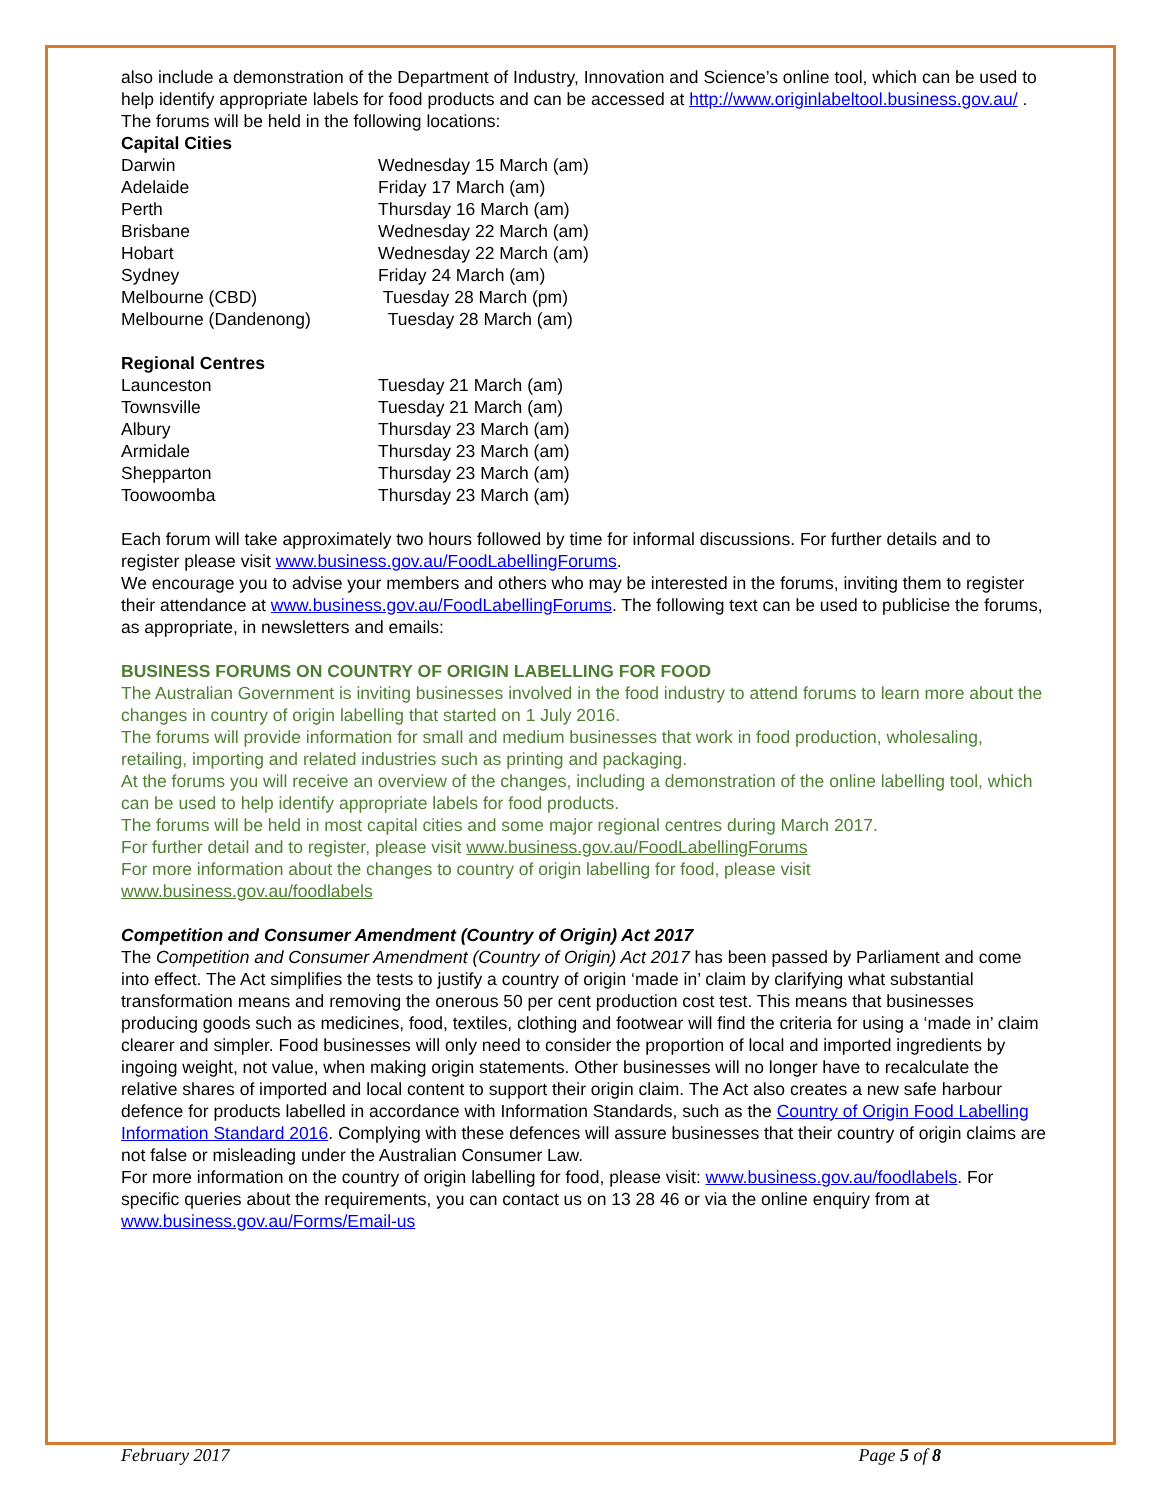also include a demonstration of the Department of Industry, Innovation and Science’s online tool, which can be used to help identify appropriate labels for food products and can be accessed at http://www.originlabeltool.business.gov.au/ .
The forums will be held in the following locations:
Capital Cities
| Darwin | Wednesday 15 March (am) |
| Adelaide | Friday 17 March (am) |
| Perth | Thursday 16 March (am) |
| Brisbane | Wednesday 22 March (am) |
| Hobart | Wednesday 22 March (am) |
| Sydney | Friday 24 March (am) |
| Melbourne (CBD) | Tuesday 28 March (pm) |
| Melbourne (Dandenong) | Tuesday 28 March (am) |
Regional Centres
| Launceston | Tuesday 21 March (am) |
| Townsville | Tuesday 21 March (am) |
| Albury | Thursday 23 March (am) |
| Armidale | Thursday 23 March (am) |
| Shepparton | Thursday 23 March (am) |
| Toowoomba | Thursday 23 March (am) |
Each forum will take approximately two hours followed by time for informal discussions. For further details and to register please visit www.business.gov.au/FoodLabellingForums.
We encourage you to advise your members and others who may be interested in the forums, inviting them to register their attendance at www.business.gov.au/FoodLabellingForums. The following text can be used to publicise the forums, as appropriate, in newsletters and emails:
BUSINESS FORUMS ON COUNTRY OF ORIGIN LABELLING FOR FOOD
The Australian Government is inviting businesses involved in the food industry to attend forums to learn more about the changes in country of origin labelling that started on 1 July 2016.
The forums will provide information for small and medium businesses that work in food production, wholesaling, retailing, importing and related industries such as printing and packaging.
At the forums you will receive an overview of the changes, including a demonstration of the online labelling tool, which can be used to help identify appropriate labels for food products.
The forums will be held in most capital cities and some major regional centres during March 2017.
For further detail and to register, please visit www.business.gov.au/FoodLabellingForums
For more information about the changes to country of origin labelling for food, please visit www.business.gov.au/foodlabels
Competition and Consumer Amendment (Country of Origin) Act 2017
The Competition and Consumer Amendment (Country of Origin) Act 2017 has been passed by Parliament and come into effect. The Act simplifies the tests to justify a country of origin ‘made in’ claim by clarifying what substantial transformation means and removing the onerous 50 per cent production cost test. This means that businesses producing goods such as medicines, food, textiles, clothing and footwear will find the criteria for using a ‘made in’ claim clearer and simpler. Food businesses will only need to consider the proportion of local and imported ingredients by ingoing weight, not value, when making origin statements. Other businesses will no longer have to recalculate the relative shares of imported and local content to support their origin claim. The Act also creates a new safe harbour defence for products labelled in accordance with Information Standards, such as the Country of Origin Food Labelling Information Standard 2016. Complying with these defences will assure businesses that their country of origin claims are not false or misleading under the Australian Consumer Law.
For more information on the country of origin labelling for food, please visit: www.business.gov.au/foodlabels. For specific queries about the requirements, you can contact us on 13 28 46 or via the online enquiry from at www.business.gov.au/Forms/Email-us
February 2017 Page 5 of 8